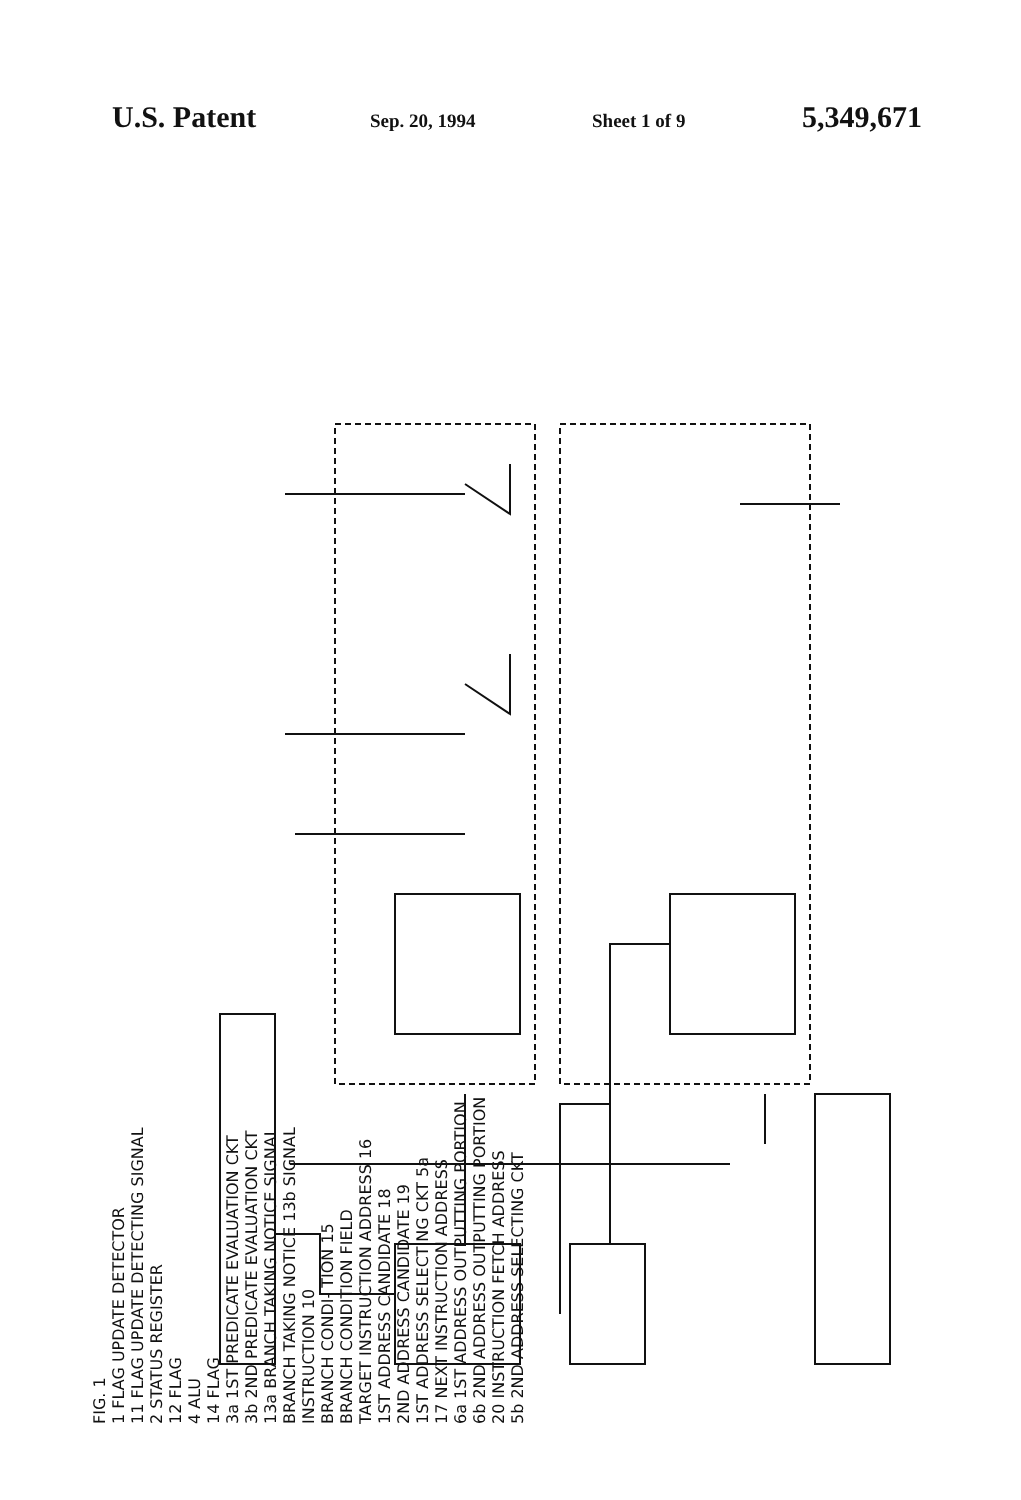U.S. Patent Sep. 20, 1994 Sheet 1 of 9 5,349,671
FIG. 1
1 FLAG UPDATE DETECTOR
11 FLAG UPDATE DETECTING SIGNAL
2 STATUS REGISTER
12 FLAG
4 ALU
14 FLAG
3a 1ST PREDICATE EVALUATION CKT
3b 2ND PREDICATE EVALUATION CKT
13a BRANCH TAKING NOTICE SIGNAL
BRANCH TAKING NOTICE 13b SIGNAL
INSTRUCTION 10
BRANCH CONDI- TION 15
BRANCH CONDITION FIELD
TARGET INSTRUCTION ADDRESS 16
1ST ADDRESS CANDIDATE 18
2ND ADDRESS CANDIDATE 19
1ST ADDRESS SELECTING CKT 5a
17 NEXT INSTRUCTION ADDRESS
6a 1ST ADDRESS OUTPUTTING PORTION
6b 2ND ADDRESS OUTPUTTING PORTION
20 INSTRUCTION FETCH ADDRESS
5b 2ND ADDRESS SELECTING CKT